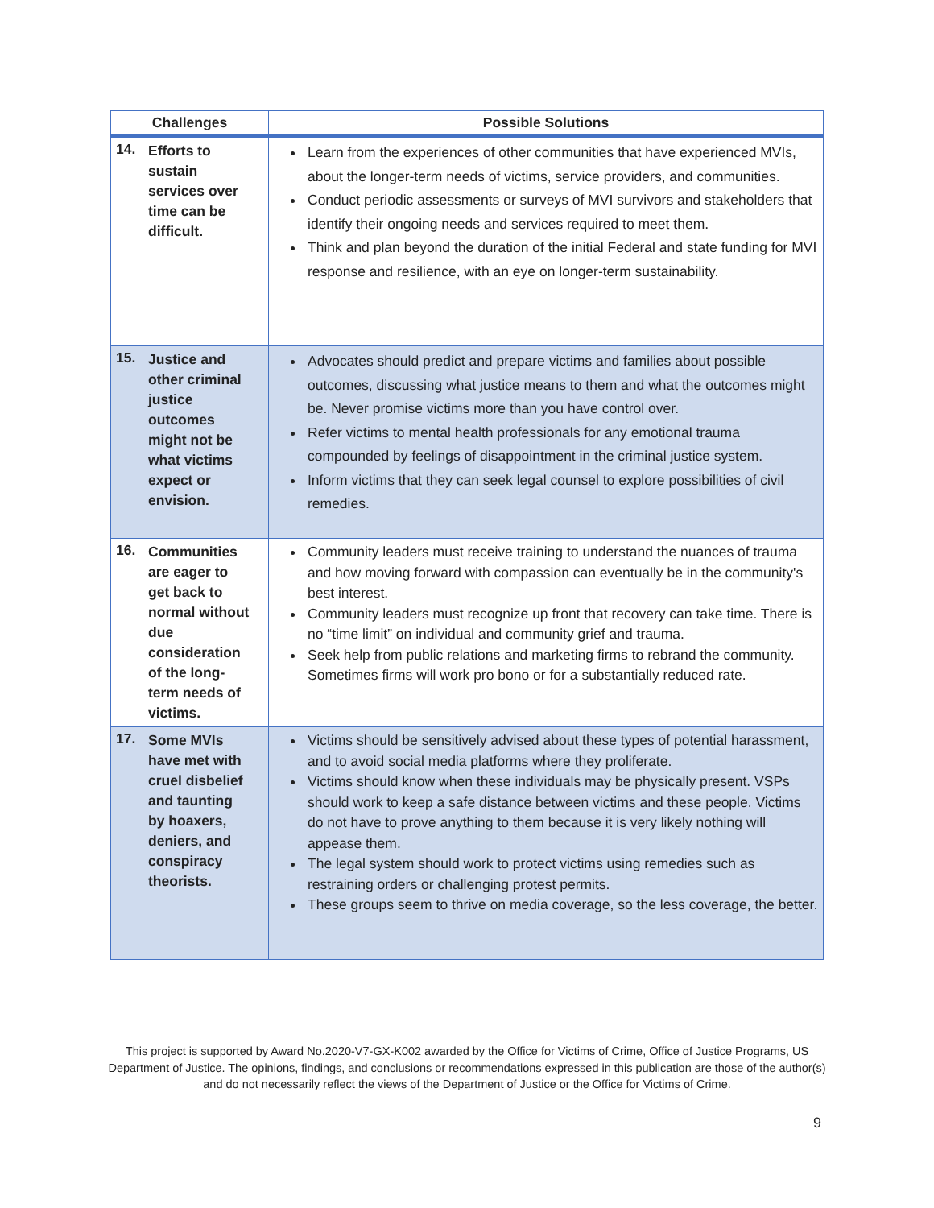| Challenges | Possible Solutions |
| --- | --- |
| 14. Efforts to sustain services over time can be difficult. | Learn from the experiences of other communities that have experienced MVIs, about the longer-term needs of victims, service providers, and communities. Conduct periodic assessments or surveys of MVI survivors and stakeholders that identify their ongoing needs and services required to meet them. Think and plan beyond the duration of the initial Federal and state funding for MVI response and resilience, with an eye on longer-term sustainability. |
| 15. Justice and other criminal justice outcomes might not be what victims expect or envision. | Advocates should predict and prepare victims and families about possible outcomes, discussing what justice means to them and what the outcomes might be. Never promise victims more than you have control over. Refer victims to mental health professionals for any emotional trauma compounded by feelings of disappointment in the criminal justice system. Inform victims that they can seek legal counsel to explore possibilities of civil remedies. |
| 16. Communities are eager to get back to normal without due consideration of the long-term needs of victims. | Community leaders must receive training to understand the nuances of trauma and how moving forward with compassion can eventually be in the community's best interest. Community leaders must recognize up front that recovery can take time. There is no “time limit” on individual and community grief and trauma. Seek help from public relations and marketing firms to rebrand the community. Sometimes firms will work pro bono or for a substantially reduced rate. |
| 17. Some MVIs have met with cruel disbelief and taunting by hoaxers, deniers, and conspiracy theorists. | Victims should be sensitively advised about these types of potential harassment, and to avoid social media platforms where they proliferate. Victims should know when these individuals may be physically present. VSPs should work to keep a safe distance between victims and these people. Victims do not have to prove anything to them because it is very likely nothing will appease them. The legal system should work to protect victims using remedies such as restraining orders or challenging protest permits. These groups seem to thrive on media coverage, so the less coverage, the better. |
This project is supported by Award No.2020-V7-GX-K002 awarded by the Office for Victims of Crime, Office of Justice Programs, US Department of Justice. The opinions, findings, and conclusions or recommendations expressed in this publication are those of the author(s) and do not necessarily reflect the views of the Department of Justice or the Office for Victims of Crime.
9